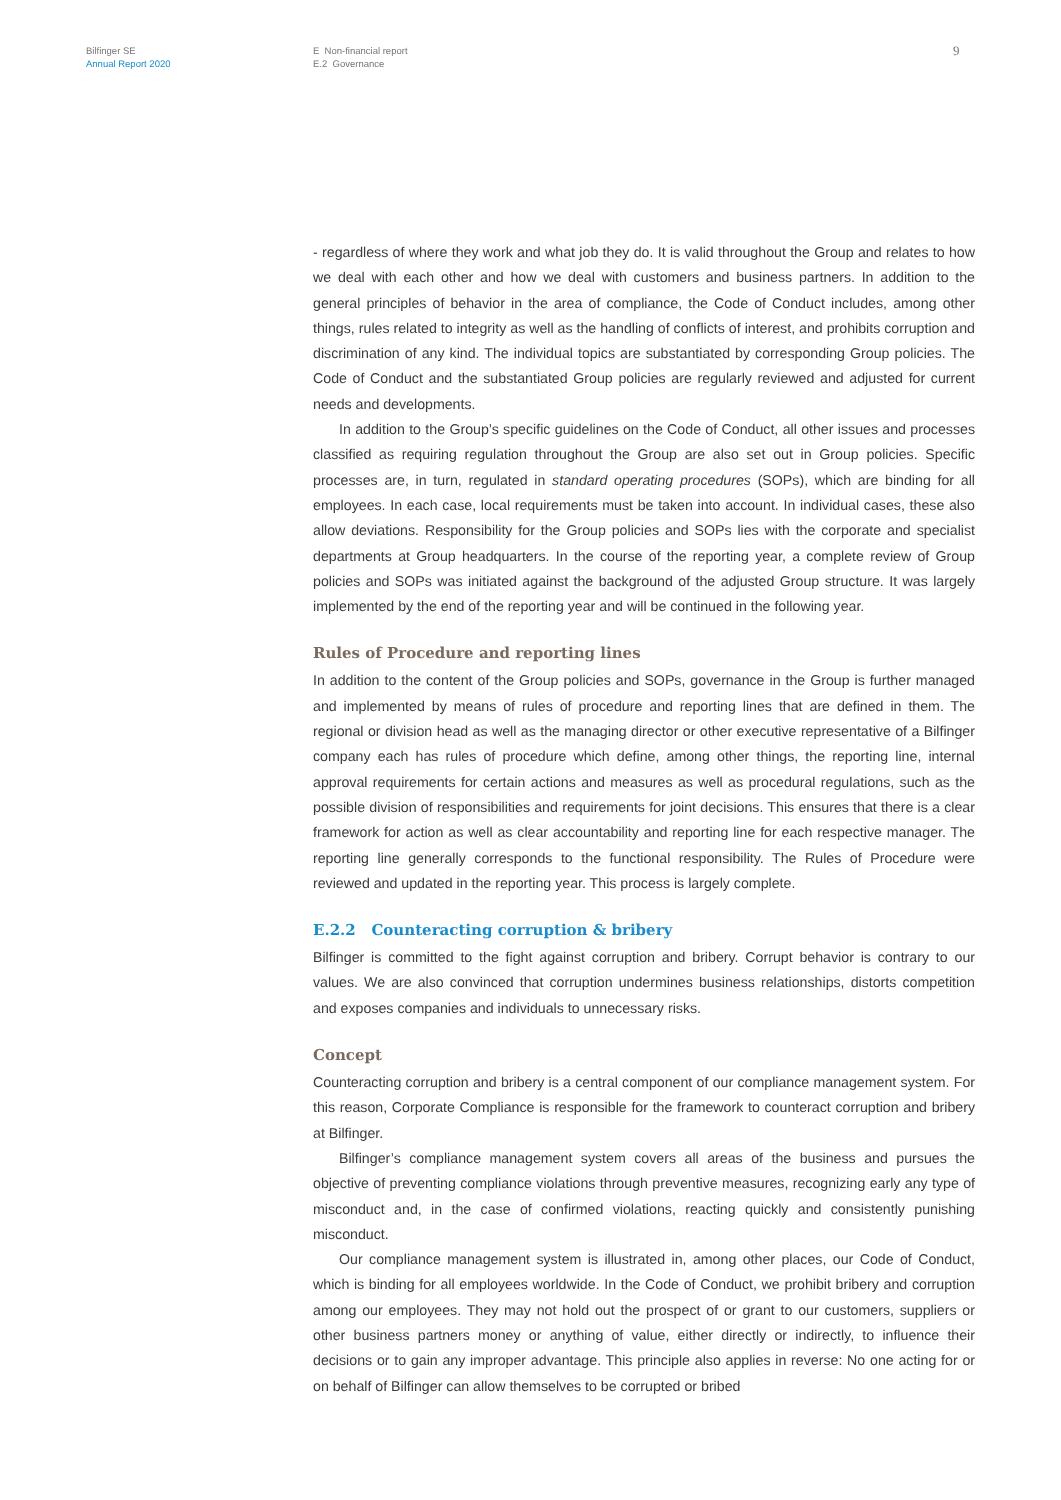Bilfinger SE
Annual Report 2020
E Non-financial report
E.2 Governance
9
- regardless of where they work and what job they do. It is valid throughout the Group and relates to how we deal with each other and how we deal with customers and business partners. In addition to the general principles of behavior in the area of compliance, the Code of Conduct includes, among other things, rules related to integrity as well as the handling of conflicts of interest, and prohibits corruption and discrimination of any kind. The individual topics are substantiated by corresponding Group policies. The Code of Conduct and the substantiated Group policies are regularly reviewed and adjusted for current needs and developments.
In addition to the Group’s specific guidelines on the Code of Conduct, all other issues and processes classified as requiring regulation throughout the Group are also set out in Group policies. Specific processes are, in turn, regulated in standard operating procedures (SOPs), which are binding for all employees. In each case, local requirements must be taken into account. In individual cases, these also allow deviations. Responsibility for the Group policies and SOPs lies with the corporate and specialist departments at Group headquarters. In the course of the reporting year, a complete review of Group policies and SOPs was initiated against the background of the adjusted Group structure. It was largely implemented by the end of the reporting year and will be continued in the following year.
Rules of Procedure and reporting lines
In addition to the content of the Group policies and SOPs, governance in the Group is further managed and implemented by means of rules of procedure and reporting lines that are defined in them. The regional or division head as well as the managing director or other executive representative of a Bilfinger company each has rules of procedure which define, among other things, the reporting line, internal approval requirements for certain actions and measures as well as procedural regulations, such as the possible division of responsibilities and requirements for joint decisions. This ensures that there is a clear framework for action as well as clear accountability and reporting line for each respective manager. The reporting line generally corresponds to the functional responsibility. The Rules of Procedure were reviewed and updated in the reporting year. This process is largely complete.
E.2.2 Counteracting corruption & bribery
Bilfinger is committed to the fight against corruption and bribery. Corrupt behavior is contrary to our values. We are also convinced that corruption undermines business relationships, distorts competition and exposes companies and individuals to unnecessary risks.
Concept
Counteracting corruption and bribery is a central component of our compliance management system. For this reason, Corporate Compliance is responsible for the framework to counteract corruption and bribery at Bilfinger.
Bilfinger’s compliance management system covers all areas of the business and pursues the objective of preventing compliance violations through preventive measures, recognizing early any type of misconduct and, in the case of confirmed violations, reacting quickly and consistently punishing misconduct.
Our compliance management system is illustrated in, among other places, our Code of Conduct, which is binding for all employees worldwide. In the Code of Conduct, we prohibit bribery and corruption among our employees. They may not hold out the prospect of or grant to our customers, suppliers or other business partners money or anything of value, either directly or indirectly, to influence their decisions or to gain any improper advantage. This principle also applies in reverse: No one acting for or on behalf of Bilfinger can allow themselves to be corrupted or bribed